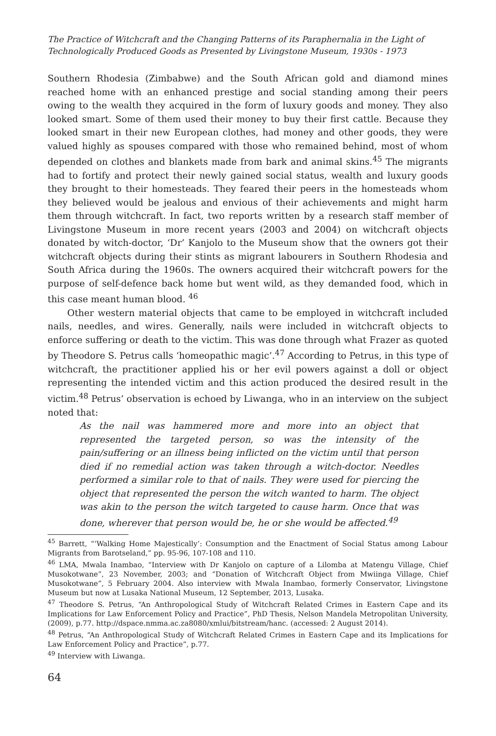The Practice of Witchcraft and the Changing Patterns of its Paraphernalia in the Light of Technologically Produced Goods as Presented by Livingstone Museum, 1930s - 1973
Southern Rhodesia (Zimbabwe) and the South African gold and diamond mines reached home with an enhanced prestige and social standing among their peers owing to the wealth they acquired in the form of luxury goods and money. They also looked smart. Some of them used their money to buy their first cattle. Because they looked smart in their new European clothes, had money and other goods, they were valued highly as spouses compared with those who remained behind, most of whom depended on clothes and blankets made from bark and animal skins.<sup>45</sup> The migrants had to fortify and protect their newly gained social status, wealth and luxury goods they brought to their homesteads. They feared their peers in the homesteads whom they believed would be jealous and envious of their achievements and might harm them through witchcraft. In fact, two reports written by a research staff member of Livingstone Museum in more recent years (2003 and 2004) on witchcraft objects donated by witch-doctor, ‘Dr’ Kanjolo to the Museum show that the owners got their witchcraft objects during their stints as migrant labourers in Southern Rhodesia and South Africa during the 1960s. The owners acquired their witchcraft powers for the purpose of self-defence back home but went wild, as they demanded food, which in this case meant human blood. <sup>46</sup>
Other western material objects that came to be employed in witchcraft included nails, needles, and wires. Generally, nails were included in witchcraft objects to enforce suffering or death to the victim. This was done through what Frazer as quoted by Theodore S. Petrus calls ‘homeopathic magic’.<sup>47</sup> According to Petrus, in this type of witchcraft, the practitioner applied his or her evil powers against a doll or object representing the intended victim and this action produced the desired result in the victim.<sup>48</sup> Petrus’ observation is echoed by Liwanga, who in an interview on the subject noted that:
As the nail was hammered more and more into an object that represented the targeted person, so was the intensity of the pain/suffering or an illness being inflicted on the victim until that person died if no remedial action was taken through a witch-doctor. Needles performed a similar role to that of nails. They were used for piercing the object that represented the person the witch wanted to harm. The object was akin to the person the witch targeted to cause harm. Once that was done, wherever that person would be, he or she would be affected.<sup>49</sup>
<sup>45</sup> Barrett, “‘Walking Home Majestically’: Consumption and the Enactment of Social Status among Labour Migrants from Barotseland,” pp. 95-96, 107-108 and 110.
<sup>46</sup> LMA, Mwala Inambao, “Interview with Dr Kanjolo on capture of a Lilomba at Matengu Village, Chief Musokotwane”, 23 November, 2003; and “Donation of Witchcraft Object from Mwiinga Village, Chief Musokotwane”, 5 February 2004. Also interview with Mwala Inambao, formerly Conservator, Livingstone Museum but now at Lusaka National Museum, 12 September, 2013, Lusaka.
<sup>47</sup> Theodore S. Petrus, “An Anthropological Study of Witchcraft Related Crimes in Eastern Cape and its Implications for Law Enforcement Policy and Practice”, PhD Thesis, Nelson Mandela Metropolitan University, (2009), p.77. http://dspace.nmma.ac.za8080/xmlui/bitstream/hanc. (accessed: 2 August 2014).
<sup>48</sup> Petrus, “An Anthropological Study of Witchcraft Related Crimes in Eastern Cape and its Implications for Law Enforcement Policy and Practice”, p.77.
<sup>49</sup> Interview with Liwanga.
64